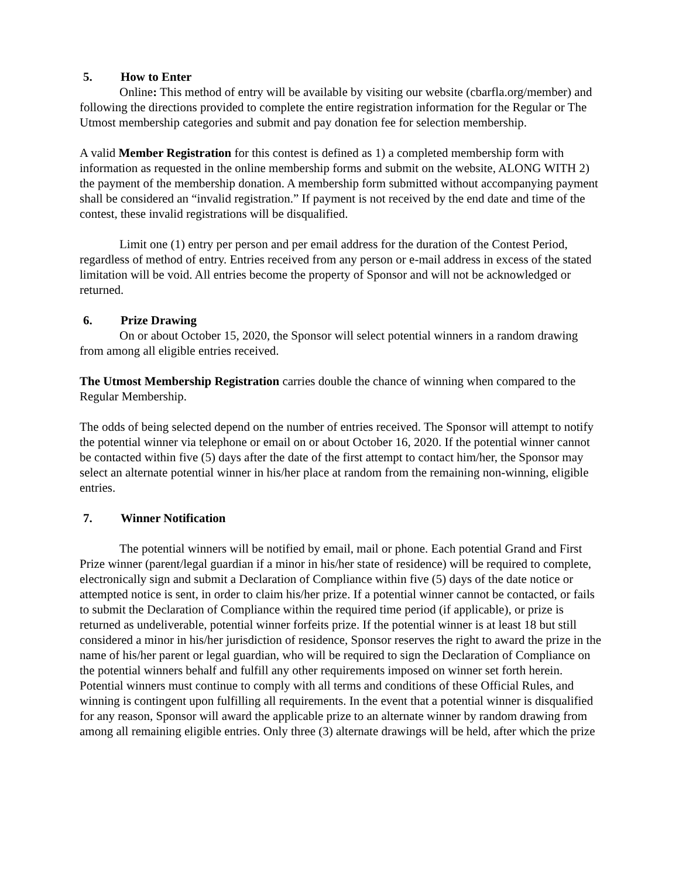5. How to Enter
Online: This method of entry will be available by visiting our website (cbarfla.org/member) and following the directions provided to complete the entire registration information for the Regular or The Utmost membership categories and submit and pay donation fee for selection membership.
A valid Member Registration for this contest is defined as 1) a completed membership form with information as requested in the online membership forms and submit on the website, ALONG WITH 2) the payment of the membership donation. A membership form submitted without accompanying payment shall be considered an “invalid registration.” If payment is not received by the end date and time of the contest, these invalid registrations will be disqualified.
Limit one (1) entry per person and per email address for the duration of the Contest Period, regardless of method of entry. Entries received from any person or e-mail address in excess of the stated limitation will be void. All entries become the property of Sponsor and will not be acknowledged or returned.
6. Prize Drawing
On or about October 15, 2020, the Sponsor will select potential winners in a random drawing from among all eligible entries received.
The Utmost Membership Registration carries double the chance of winning when compared to the Regular Membership.
The odds of being selected depend on the number of entries received. The Sponsor will attempt to notify the potential winner via telephone or email on or about October 16, 2020. If the potential winner cannot be contacted within five (5) days after the date of the first attempt to contact him/her, the Sponsor may select an alternate potential winner in his/her place at random from the remaining non-winning, eligible entries.
7. Winner Notification
The potential winners will be notified by email, mail or phone. Each potential Grand and First Prize winner (parent/legal guardian if a minor in his/her state of residence) will be required to complete, electronically sign and submit a Declaration of Compliance within five (5) days of the date notice or attempted notice is sent, in order to claim his/her prize. If a potential winner cannot be contacted, or fails to submit the Declaration of Compliance within the required time period (if applicable), or prize is returned as undeliverable, potential winner forfeits prize. If the potential winner is at least 18 but still considered a minor in his/her jurisdiction of residence, Sponsor reserves the right to award the prize in the name of his/her parent or legal guardian, who will be required to sign the Declaration of Compliance on the potential winners behalf and fulfill any other requirements imposed on winner set forth herein. Potential winners must continue to comply with all terms and conditions of these Official Rules, and winning is contingent upon fulfilling all requirements. In the event that a potential winner is disqualified for any reason, Sponsor will award the applicable prize to an alternate winner by random drawing from among all remaining eligible entries. Only three (3) alternate drawings will be held, after which the prize